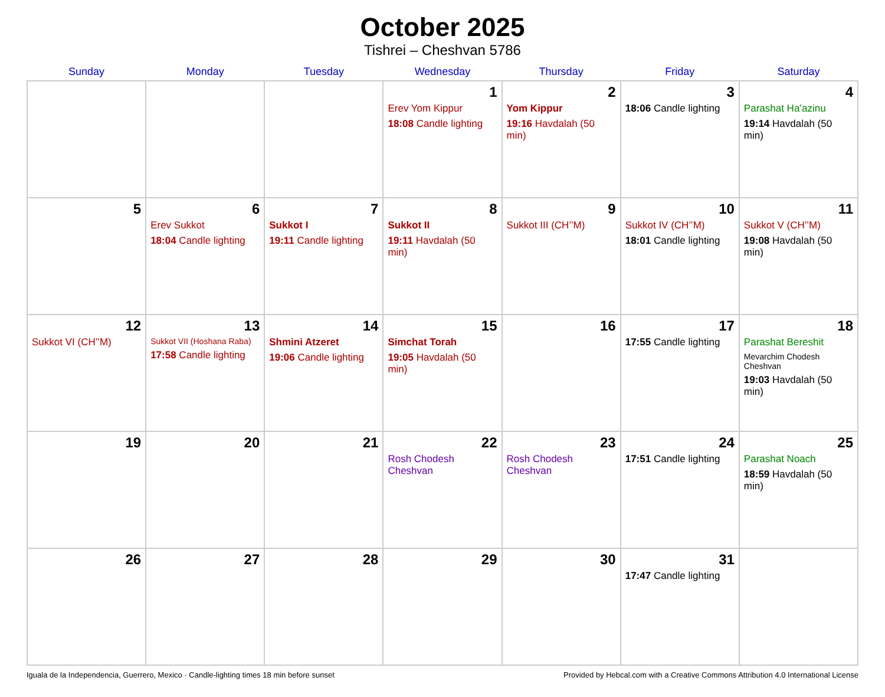October 2025
Tishrei – Cheshvan 5786
| Sunday | Monday | Tuesday | Wednesday | Thursday | Friday | Saturday |
| --- | --- | --- | --- | --- | --- | --- |
| | | | 1 Erev Yom Kippur 18:08 Candle lighting | 2 Yom Kippur 19:16 Havdalah (50 min) | 3 18:06 Candle lighting | 4 Parashat Ha’azinu 19:14 Havdalah (50 min) |
| 5 | 6 Erev Sukkot 18:04 Candle lighting | 7 Sukkot I 19:11 Candle lighting | 8 Sukkot II 19:11 Havdalah (50 min) | 9 Sukkot III (CH’’M) | 10 Sukkot IV (CH’’M) 18:01 Candle lighting | 11 Sukkot V (CH’’M) 19:08 Havdalah (50 min) |
| 12 Sukkot VI (CH’’M) | 13 Sukkot VII (Hoshana Raba) 17:58 Candle lighting | 14 Shmini Atzeret 19:06 Candle lighting | 15 Simchat Torah 19:05 Havdalah (50 min) | 16 | 17 17:55 Candle lighting | 18 Parashat Bereshit Mevarchim Chodesh Cheshvan 19:03 Havdalah (50 min) |
| 19 | 20 | 21 | 22 Rosh Chodesh Cheshvan | 23 Rosh Chodesh Cheshvan | 24 17:51 Candle lighting | 25 Parashat Noach 18:59 Havdalah (50 min) |
| 26 | 27 | 28 | 29 | 30 | 31 17:47 Candle lighting | |
Iguala de la Independencia, Guerrero, Mexico · Candle-lighting times 18 min before sunset Provided by Hebcal.com with a Creative Commons Attribution 4.0 International License